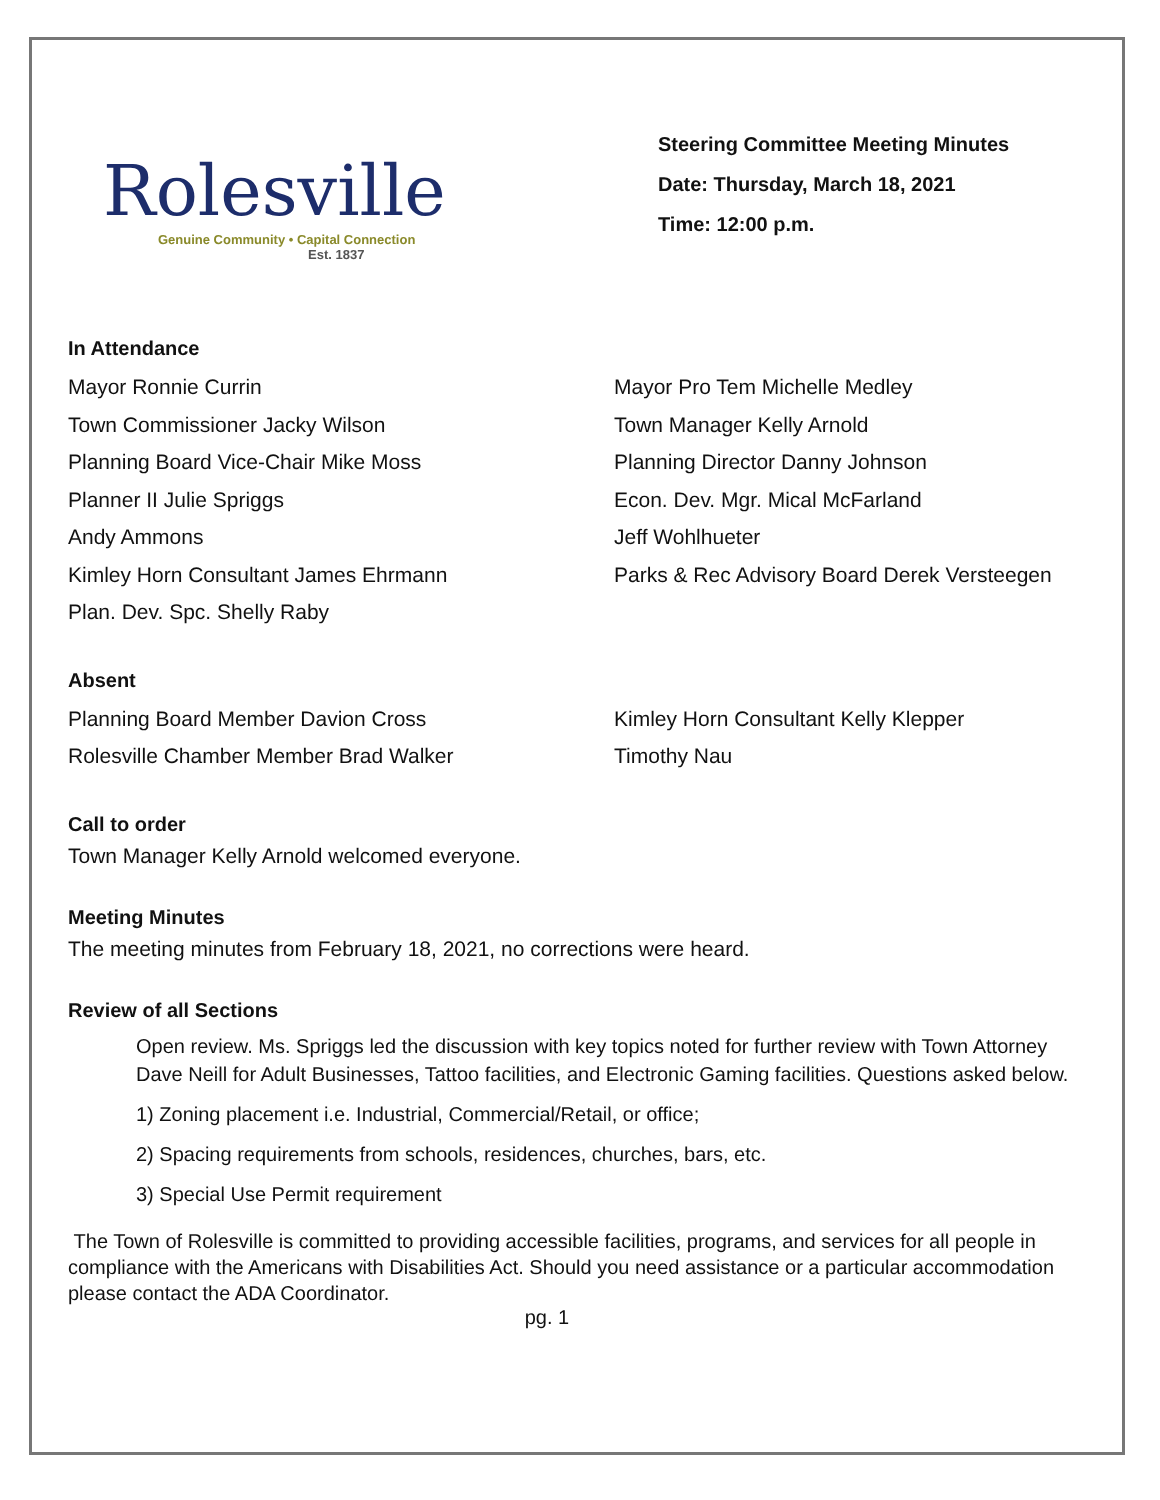Rolesville
Genuine Community • Capital Connection
Est. 1837
Steering Committee Meeting Minutes
Date: Thursday, March 18, 2021
Time: 12:00 p.m.
In Attendance
Mayor Ronnie Currin
Mayor Pro Tem Michelle Medley
Town Commissioner Jacky Wilson
Town Manager Kelly Arnold
Planning Board Vice-Chair Mike Moss
Planning Director Danny Johnson
Planner II Julie Spriggs
Econ. Dev. Mgr. Mical McFarland
Andy Ammons
Jeff Wohlhueter
Kimley Horn Consultant James Ehrmann
Parks & Rec Advisory Board Derek Versteegen
Plan. Dev. Spc. Shelly Raby
Absent
Planning Board Member Davion Cross
Kimley Horn Consultant Kelly Klepper
Rolesville Chamber Member Brad Walker
Timothy Nau
Call to order
Town Manager Kelly Arnold welcomed everyone.
Meeting Minutes
The meeting minutes from February 18, 2021, no corrections were heard.
Review of all Sections
Open review. Ms. Spriggs led the discussion with key topics noted for further review with Town Attorney Dave Neill for Adult Businesses, Tattoo facilities, and Electronic Gaming facilities. Questions asked below.
1) Zoning placement i.e. Industrial, Commercial/Retail, or office;
2) Spacing requirements from schools, residences, churches, bars, etc.
3) Special Use Permit requirement
The Town of Rolesville is committed to providing accessible facilities, programs, and services for all people in compliance with the Americans with Disabilities Act. Should you need assistance or a particular accommodation please contact the ADA Coordinator.
pg. 1